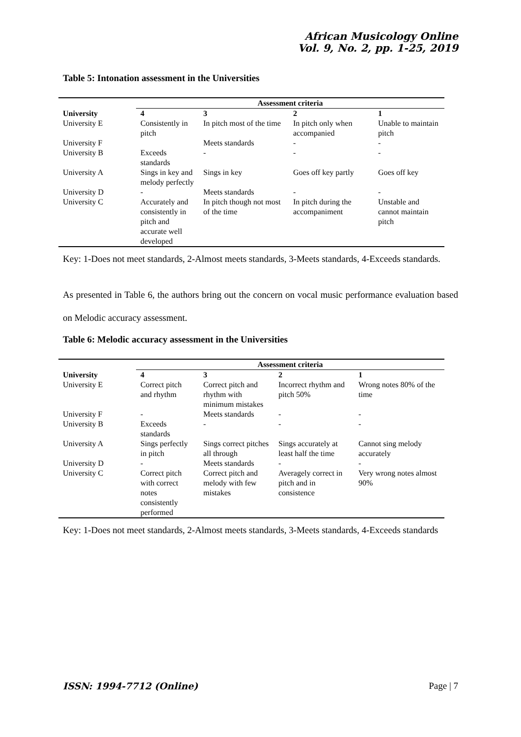African Musicology Online
Vol. 9, No. 2, pp. 1-25, 2019
Table 5: Intonation assessment in the Universities
| | Assessment criteria | | | |
| --- | --- | --- | --- | --- |
| University | 4 | 3 | 2 | 1 |
| University E | Consistently in pitch | In pitch most of the time | In pitch only when accompanied | Unable to maintain pitch |
| University F | | Meets standards | - | - |
| University B | Exceeds standards | - | - | - |
| University A | Sings in key and melody perfectly | Sings in key | Goes off key partly | Goes off key |
| University D | - | Meets standards | - | - |
| University C | Accurately and consistently in pitch and accurate well developed | In pitch though not most of the time | In pitch during the accompaniment | Unstable and cannot maintain pitch |
Key: 1-Does not meet standards, 2-Almost meets standards, 3-Meets standards, 4-Exceeds standards.
As presented in Table 6, the authors bring out the concern on vocal music performance evaluation based on Melodic accuracy assessment.
Table 6: Melodic accuracy assessment in the Universities
| | Assessment criteria | | | |
| --- | --- | --- | --- | --- |
| University | 4 | 3 | 2 | 1 |
| University E | Correct pitch and rhythm | Correct pitch and rhythm with minimum mistakes | Incorrect rhythm and pitch 50% | Wrong notes 80% of the time |
| University F | - | Meets standards | - | - |
| University B | Exceeds standards | - | - | - |
| University A | Sings perfectly in pitch | Sings correct pitches all through | Sings accurately at least half the time | Cannot sing melody accurately |
| University D | - | Meets standards | - | - |
| University C | Correct pitch with correct notes consistently performed | Correct pitch and melody with few mistakes | Averagely correct in pitch and in consistence | Very wrong notes almost 90% |
Key: 1-Does not meet standards, 2-Almost meets standards, 3-Meets standards, 4-Exceeds standards
ISSN: 1994-7712 (Online) Page | 7